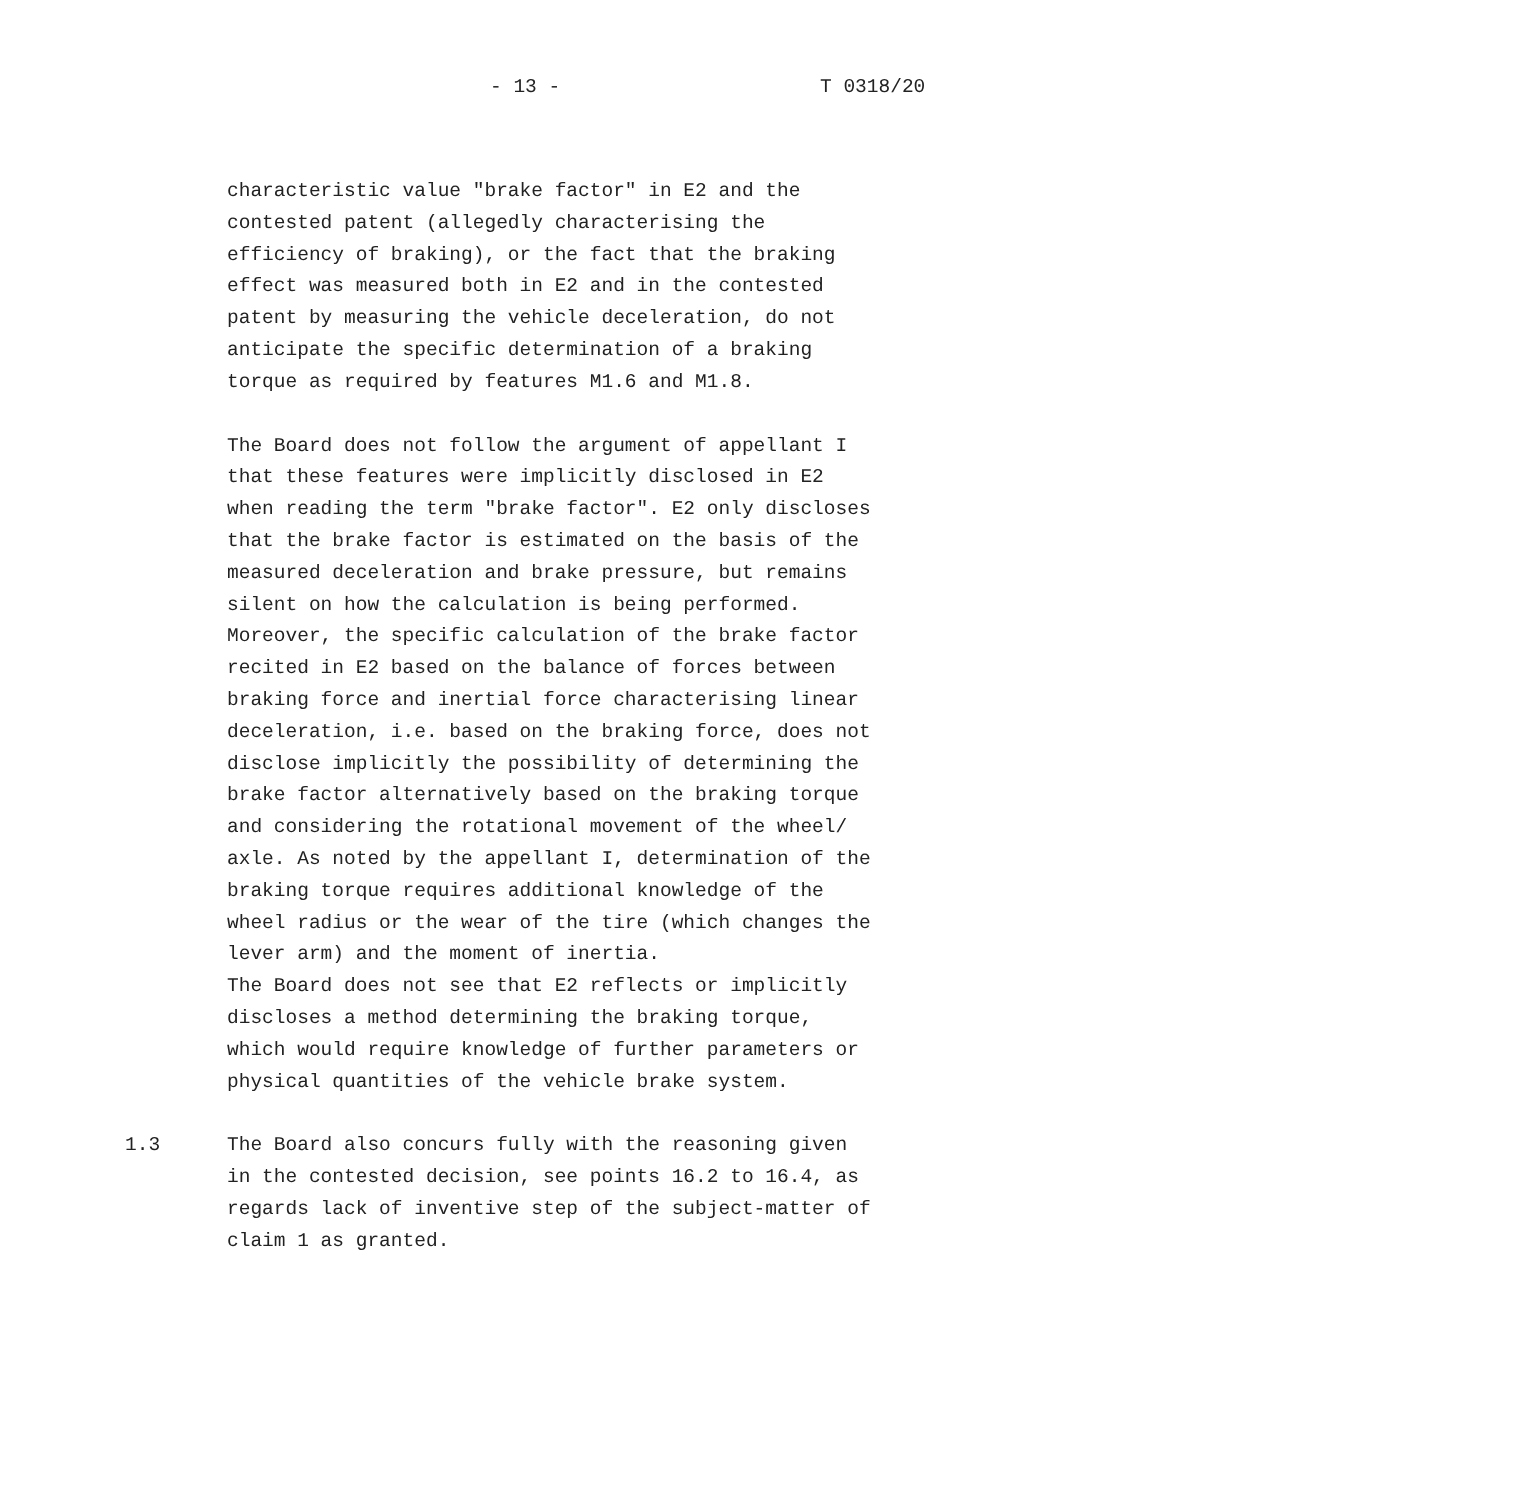- 13 -
T 0318/20
characteristic value "brake factor" in E2 and the contested patent (allegedly characterising the efficiency of braking), or the fact that the braking effect was measured both in E2 and in the contested patent by measuring the vehicle deceleration, do not anticipate the specific determination of a braking torque as required by features M1.6 and M1.8.
The Board does not follow the argument of appellant I that these features were implicitly disclosed in E2 when reading the term "brake factor". E2 only discloses that the brake factor is estimated on the basis of the measured deceleration and brake pressure, but remains silent on how the calculation is being performed. Moreover, the specific calculation of the brake factor recited in E2 based on the balance of forces between braking force and inertial force characterising linear deceleration, i.e. based on the braking force, does not disclose implicitly the possibility of determining the brake factor alternatively based on the braking torque and considering the rotational movement of the wheel/ axle. As noted by the appellant I, determination of the braking torque requires additional knowledge of the wheel radius or the wear of the tire (which changes the lever arm) and the moment of inertia. The Board does not see that E2 reflects or implicitly discloses a method determining the braking torque, which would require knowledge of further parameters or physical quantities of the vehicle brake system.
1.3 The Board also concurs fully with the reasoning given in the contested decision, see points 16.2 to 16.4, as regards lack of inventive step of the subject-matter of claim 1 as granted.